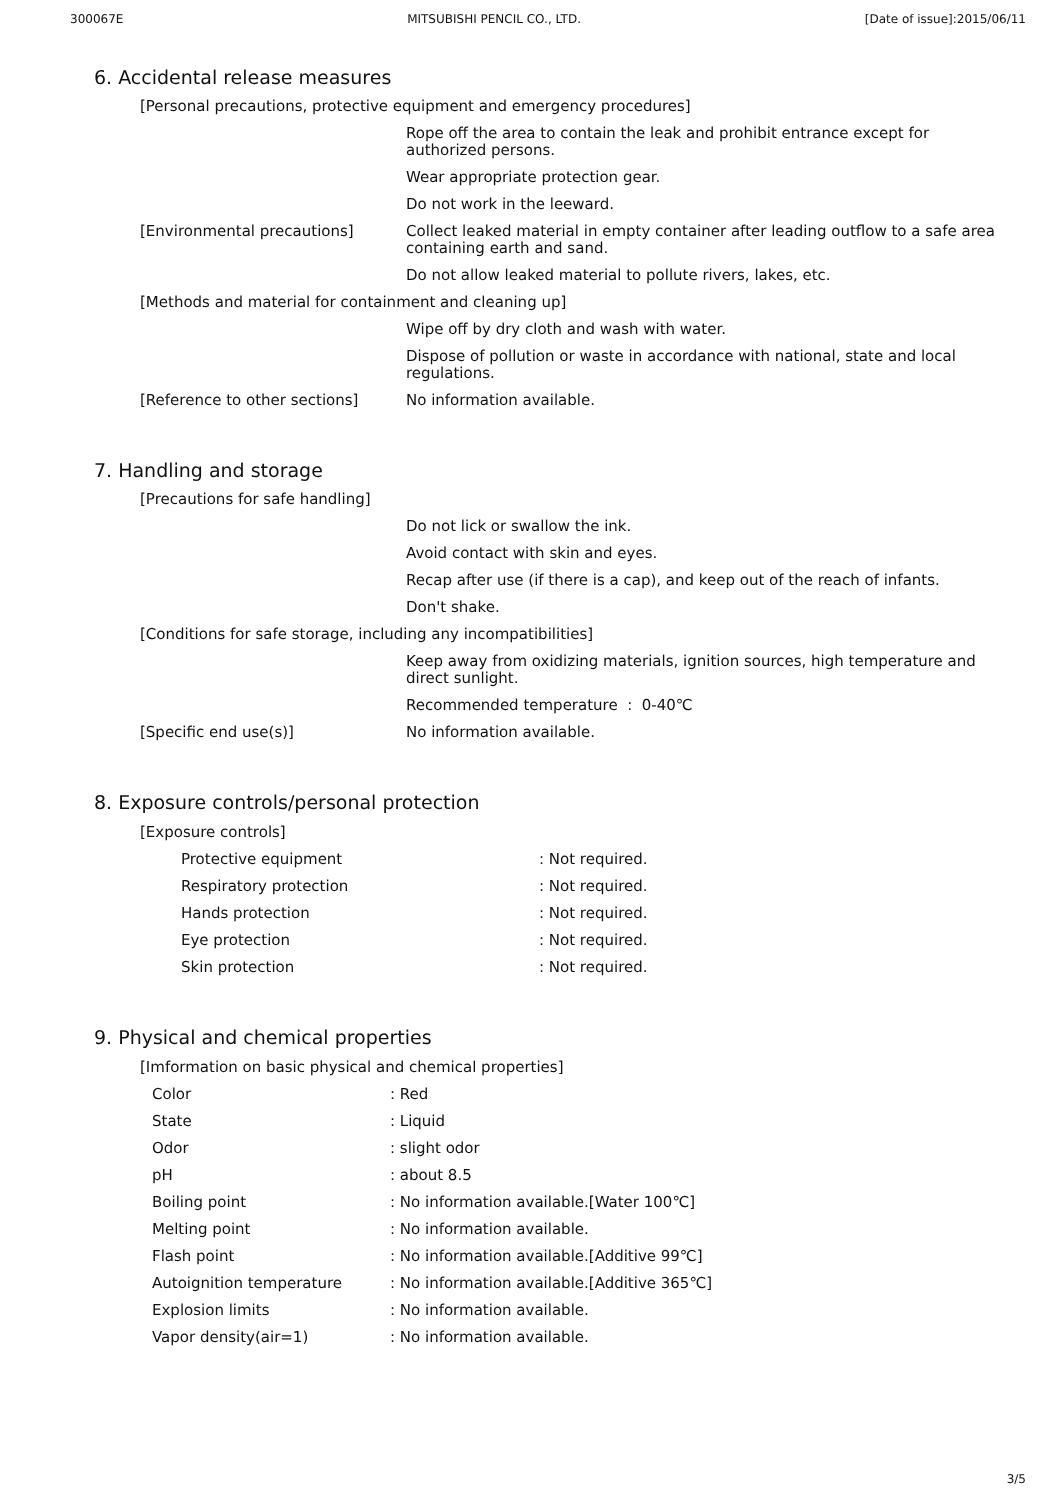300067E MITSUBISHI PENCIL CO., LTD. [Date of issue]:2015/06/11
6. Accidental release measures
| [Personal precautions, protective equipment and emergency procedures] | |
| | Rope off the area to contain the leak and prohibit entrance except for authorized persons. |
| | Wear appropriate protection gear. |
| | Do not work in the leeward. |
| [Environmental precautions] | Collect leaked material in empty container after leading outflow to a safe area containing earth and sand. |
| | Do not allow leaked material to pollute rivers, lakes, etc. |
| [Methods and material for containment and cleaning up] | |
| | Wipe off by dry cloth and wash with water. |
| | Dispose of pollution or waste in accordance with national, state and local regulations. |
| [Reference to other sections] | No information available. |
7. Handling and storage
| [Precautions for safe handling] | |
| | Do not lick or swallow the ink. |
| | Avoid contact with skin and eyes. |
| | Recap after use (if there is a cap), and keep out of the reach of infants. |
| | Don't shake. |
| [Conditions for safe storage, including any incompatibilities] | |
| | Keep away from oxidizing materials, ignition sources, high temperature and direct sunlight. |
| | Recommended temperature : 0-40℃ |
| [Specific end use(s)] | No information available. |
8. Exposure controls/personal protection
[Exposure controls]
| Protective equipment | : Not required. |
| Respiratory protection | : Not required. |
| Hands protection | : Not required. |
| Eye protection | : Not required. |
| Skin protection | : Not required. |
9. Physical and chemical properties
[Imformation on basic physical and chemical properties]
| Color | : Red |
| State | : Liquid |
| Odor | : slight odor |
| pH | : about 8.5 |
| Boiling point | : No information available.[Water 100℃] |
| Melting point | : No information available. |
| Flash point | : No information available.[Additive 99℃] |
| Autoignition temperature | : No information available.[Additive 365℃] |
| Explosion limits | : No information available. |
| Vapor density(air=1) | : No information available. |
3/5